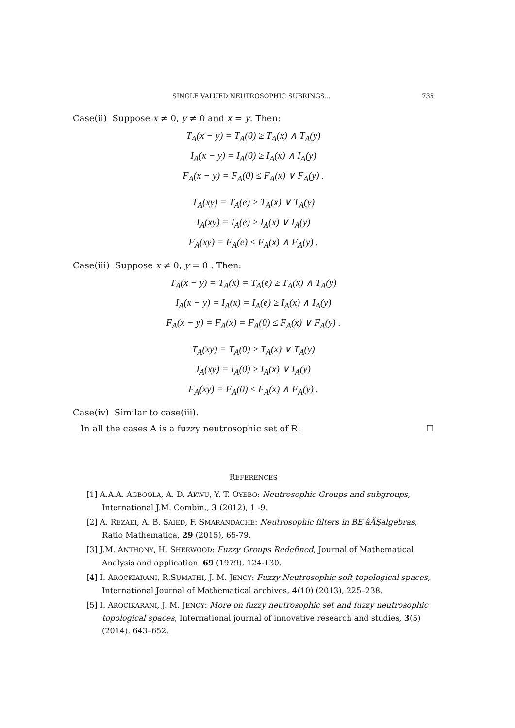SINGLE VALUED NEUTROSOPHIC SUBRINGS... 735
Case(ii) Suppose x ≠ 0, y ≠ 0 and x = y. Then:
T<sub>A</sub>(x − y) = T<sub>A</sub>(0) ≥ T<sub>A</sub>(x) ∧ T<sub>A</sub>(y)
I<sub>A</sub>(x − y) = I<sub>A</sub>(0) ≥ I<sub>A</sub>(x) ∧ I<sub>A</sub>(y)
F<sub>A</sub>(x − y) = F<sub>A</sub>(0) ≤ F<sub>A</sub>(x) ∨ F<sub>A</sub>(y) .
T<sub>A</sub>(xy) = T<sub>A</sub>(e) ≥ T<sub>A</sub>(x) ∨ T<sub>A</sub>(y)
I<sub>A</sub>(xy) = I<sub>A</sub>(e) ≥ I<sub>A</sub>(x) ∨ I<sub>A</sub>(y)
F<sub>A</sub>(xy) = F<sub>A</sub>(e) ≤ F<sub>A</sub>(x) ∧ F<sub>A</sub>(y) .
Case(iii) Suppose x ≠ 0, y = 0 . Then:
T<sub>A</sub>(x − y) = T<sub>A</sub>(x) = T<sub>A</sub>(e) ≥ T<sub>A</sub>(x) ∧ T<sub>A</sub>(y)
I<sub>A</sub>(x − y) = I<sub>A</sub>(x) = I<sub>A</sub>(e) ≥ I<sub>A</sub>(x) ∧ I<sub>A</sub>(y)
F<sub>A</sub>(x − y) = F<sub>A</sub>(x) = F<sub>A</sub>(0) ≤ F<sub>A</sub>(x) ∨ F<sub>A</sub>(y) .
T<sub>A</sub>(xy) = T<sub>A</sub>(0) ≥ T<sub>A</sub>(x) ∨ T<sub>A</sub>(y)
I<sub>A</sub>(xy) = I<sub>A</sub>(0) ≥ I<sub>A</sub>(x) ∨ I<sub>A</sub>(y)
F<sub>A</sub>(xy) = F<sub>A</sub>(0) ≤ F<sub>A</sub>(x) ∧ F<sub>A</sub>(y) .
Case(iv) Similar to case(iii).
In all the cases A is a fuzzy neutrosophic set of R. ☐
REFERENCES
[1] A.A.A. AGBOOLA, A. D. AKWU, Y. T. OYEBO: Neutrosophic Groups and subgroups, International J.M. Combin., 3 (2012), 1 -9.
[2] A. REZAEI, A. B. SAIED, F. SMARANDACHE: Neutrosophic filters in BE âĂŞalgebras, Ratio Mathematica, 29 (2015), 65-79.
[3] J.M. ANTHONY, H. SHERWOOD: Fuzzy Groups Redefined, Journal of Mathematical Analysis and application, 69 (1979), 124-130.
[4] I. AROCKIARANI, R.SUMATHI, J. M. JENCY: Fuzzy Neutrosophic soft topological spaces, International Journal of Mathematical archives, 4(10) (2013), 225–238.
[5] I. AROCIKARANI, J. M. JENCY: More on fuzzy neutrosophic set and fuzzy neutrosophic topological spaces, International journal of innovative research and studies, 3(5) (2014), 643–652.